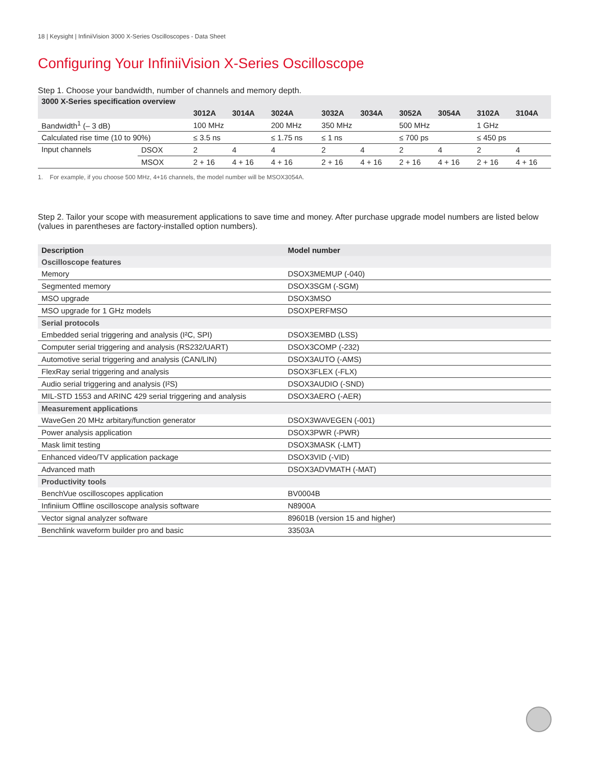18 | Keysight | InfiniiVision 3000 X-Series Oscilloscopes - Data Sheet
Configuring Your InfiniiVision X-Series Oscilloscope
Step 1. Choose your bandwidth, number of channels and memory depth.
| 3000 X-Series specification overview | | | | | | | | | | |
| --- | --- | --- | --- | --- | --- | --- | --- | --- | --- | --- |
| | | 3012A | 3014A | 3024A | 3032A | 3034A | 3052A | 3054A | 3102A | 3104A |
| Bandwidth<sup>1</sup> (– 3 dB) | | 100 MHz | | 200 MHz | 350 MHz | | 500 MHz | | 1 GHz | |
| Calculated rise time (10 to 90%) | | ≤ 3.5 ns | | ≤ 1.75 ns | ≤ 1 ns | | ≤ 700 ps | | ≤ 450 ps | |
| Input channels | DSOX | 2 | 4 | 4 | 2 | 4 | 2 | 4 | 2 | 4 |
| | MSOX | 2 + 16 | 4 + 16 | 4 + 16 | 2 + 16 | 4 + 16 | 2 + 16 | 4 + 16 | 2 + 16 | 4 + 16 |
1. For example, if you choose 500 MHz, 4+16 channels, the model number will be MSOX3054A.
Step 2. Tailor your scope with measurement applications to save time and money. After purchase upgrade model numbers are listed below (values in parentheses are factory-installed option numbers).
| Description | Model number |
| --- | --- |
| Oscilloscope features | |
| Memory | DSOX3MEMUP (-040) |
| Segmented memory | DSOX3SGM (-SGM) |
| MSO upgrade | DSOX3MSO |
| MSO upgrade for 1 GHz models | DSOXPERFMSO |
| Serial protocols | |
| Embedded serial triggering and analysis (I²C, SPI) | DSOX3EMBD (LSS) |
| Computer serial triggering and analysis (RS232/UART) | DSOX3COMP (-232) |
| Automotive serial triggering and analysis (CAN/LIN) | DSOX3AUTO (-AMS) |
| FlexRay serial triggering and analysis | DSOX3FLEX (-FLX) |
| Audio serial triggering and analysis (I²S) | DSOX3AUDIO (-SND) |
| MIL-STD 1553 and ARINC 429 serial triggering and analysis | DSOX3AERO (-AER) |
| Measurement applications | |
| WaveGen 20 MHz arbitary/function generator | DSOX3WAVEGEN (-001) |
| Power analysis application | DSOX3PWR (-PWR) |
| Mask limit testing | DSOX3MASK (-LMT) |
| Enhanced video/TV application package | DSOX3VID (-VID) |
| Advanced math | DSOX3ADVMATH (-MAT) |
| Productivity tools | |
| BenchVue oscilloscopes application | BV0004B |
| Infiniium Offline oscilloscope analysis software | N8900A |
| Vector signal analyzer software | 89601B (version 15 and higher) |
| Benchlink waveform builder pro and basic | 33503A |